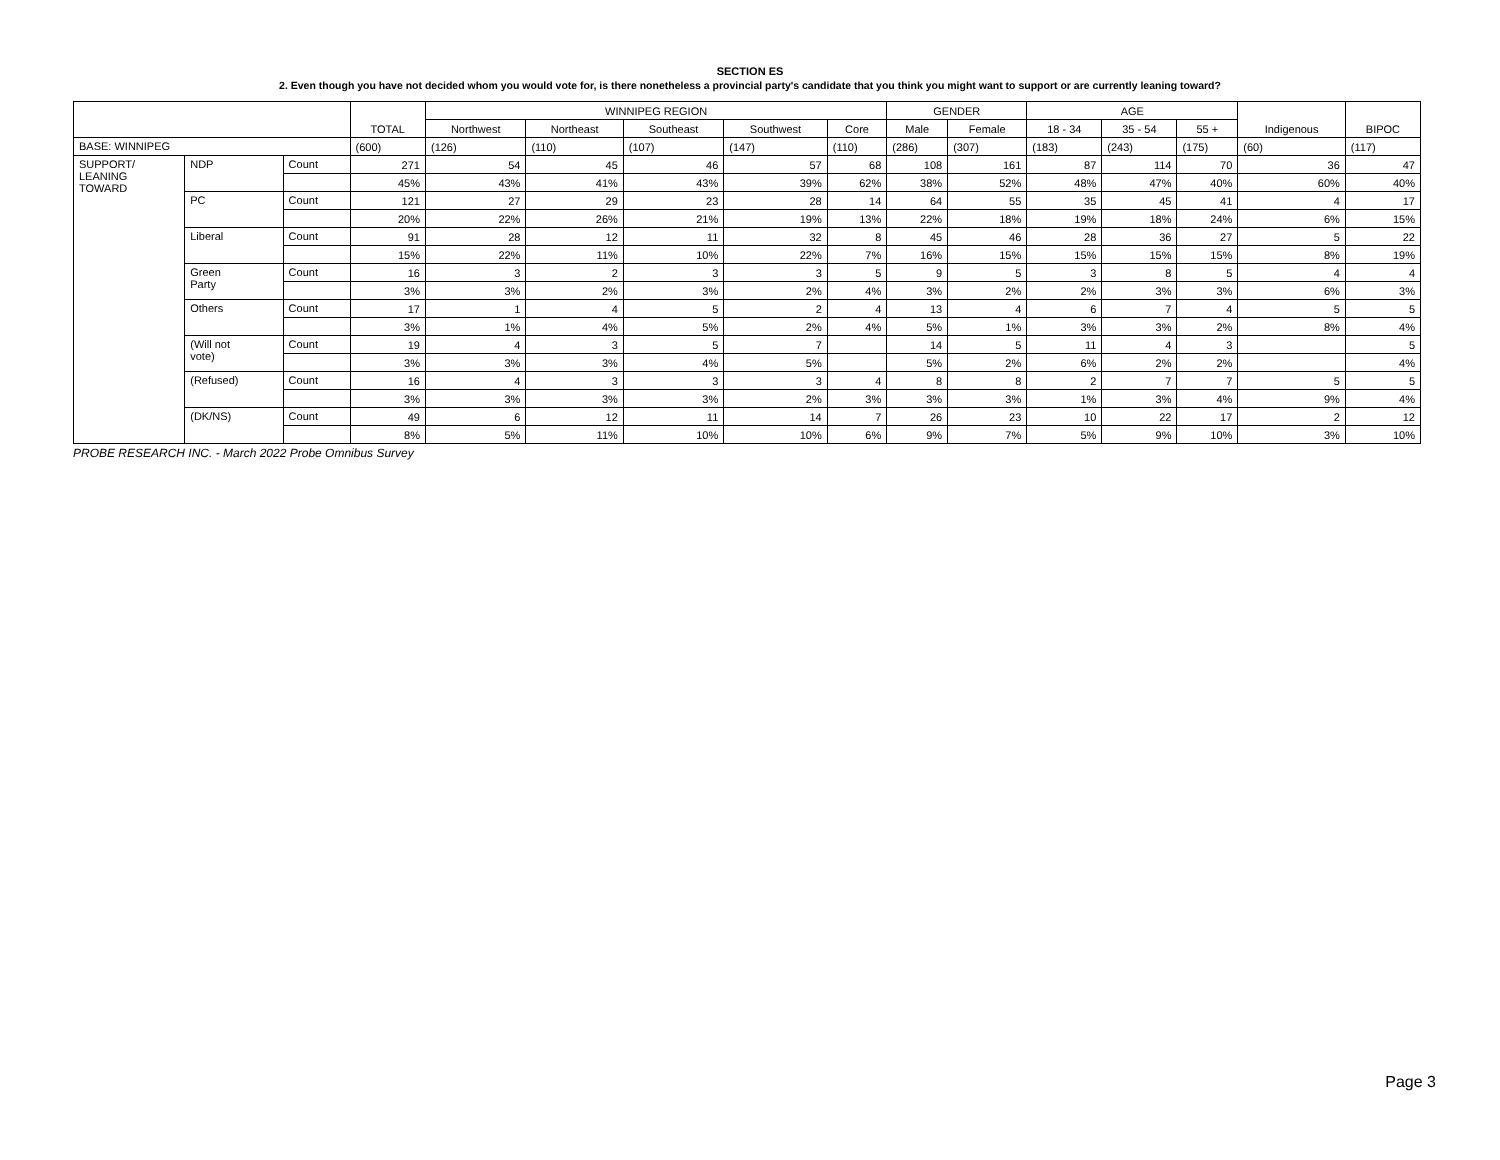SECTION ES
2. Even though you have not decided whom you would vote for, is there nonetheless a provincial party's candidate that you think you might want to support or are currently leaning toward?
| | | | TOTAL | WINNIPEG REGION | | | | | GENDER | | AGE | | | Indigenous | BIPOC |
| --- | --- | --- | --- | --- | --- | --- | --- | --- | --- | --- | --- | --- | --- | --- | --- |
| | | | | Northwest | Northeast | Southeast | Southwest | Core | Male | Female | 18 - 34 | 35 - 54 | 55 + | | |
| BASE: WINNIPEG | | | (600) | (126) | (110) | (107) | (147) | (110) | (286) | (307) | (183) | (243) | (175) | (60) | (117) |
| SUPPORT/ LEANING TOWARD | NDP | Count | 271 | 54 | 45 | 46 | 57 | 68 | 108 | 161 | 87 | 114 | 70 | 36 | 47 |
| | | | 45% | 43% | 41% | 43% | 39% | 62% | 38% | 52% | 48% | 47% | 40% | 60% | 40% |
| | PC | Count | 121 | 27 | 29 | 23 | 28 | 14 | 64 | 55 | 35 | 45 | 41 | 4 | 17 |
| | | | 20% | 22% | 26% | 21% | 19% | 13% | 22% | 18% | 19% | 18% | 24% | 6% | 15% |
| | Liberal | Count | 91 | 28 | 12 | 11 | 32 | 8 | 45 | 46 | 28 | 36 | 27 | 5 | 22 |
| | | | 15% | 22% | 11% | 10% | 22% | 7% | 16% | 15% | 15% | 15% | 15% | 8% | 19% |
| | Green Party | Count | 16 | 3 | 2 | 3 | 3 | 5 | 9 | 5 | 3 | 8 | 5 | 4 | 4 |
| | | | 3% | 3% | 2% | 3% | 2% | 4% | 3% | 2% | 2% | 3% | 3% | 6% | 3% |
| | Others | Count | 17 | 1 | 4 | 5 | 2 | 4 | 13 | 4 | 6 | 7 | 4 | 5 | 5 |
| | | | 3% | 1% | 4% | 5% | 2% | 4% | 5% | 1% | 3% | 3% | 2% | 8% | 4% |
| | (Will not vote) | Count | 19 | 4 | 3 | 5 | 7 | | 14 | 5 | 11 | 4 | 3 | | 5 |
| | | | 3% | 3% | 3% | 4% | 5% | | 5% | 2% | 6% | 2% | 2% | | 4% |
| | (Refused) | Count | 16 | 4 | 3 | 3 | 3 | 4 | 8 | 8 | 2 | 7 | 7 | 5 | 5 |
| | | | 3% | 3% | 3% | 3% | 2% | 3% | 3% | 3% | 1% | 3% | 4% | 9% | 4% |
| | (DK/NS) | Count | 49 | 6 | 12 | 11 | 14 | 7 | 26 | 23 | 10 | 22 | 17 | 2 | 12 |
| | | | 8% | 5% | 11% | 10% | 10% | 6% | 9% | 7% | 5% | 9% | 10% | 3% | 10% |
PROBE RESEARCH INC. - March 2022 Probe Omnibus Survey
Page 3